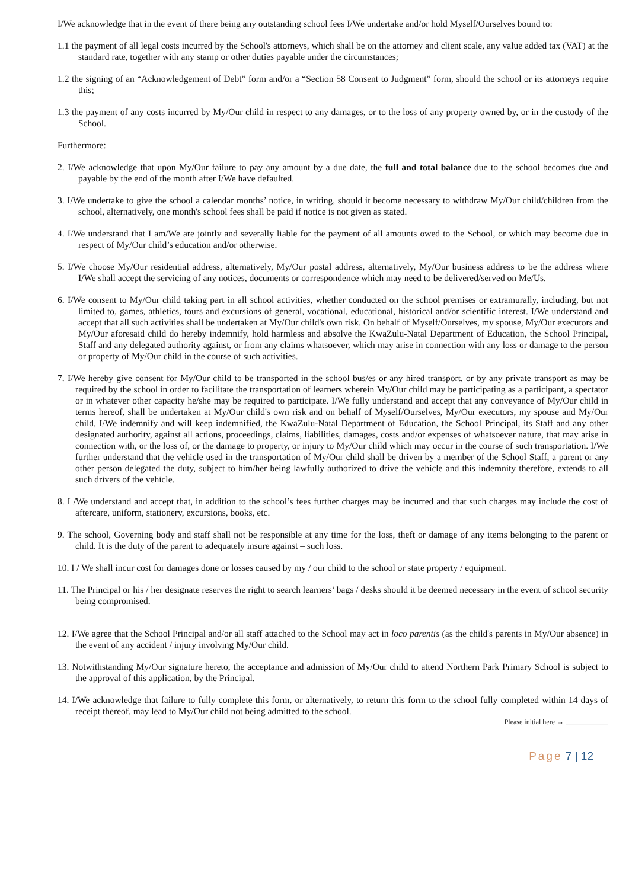I/We acknowledge that in the event of there being any outstanding school fees I/We undertake and/or hold Myself/Ourselves bound to:
1.1 the payment of all legal costs incurred by the School's attorneys, which shall be on the attorney and client scale, any value added tax (VAT) at the standard rate, together with any stamp or other duties payable under the circumstances;
1.2 the signing of an “Acknowledgement of Debt” form and/or a “Section 58 Consent to Judgment” form, should the school or its attorneys require this;
1.3 the payment of any costs incurred by My/Our child in respect to any damages, or to the loss of any property owned by, or in the custody of the School.
Furthermore:
2. I/We acknowledge that upon My/Our failure to pay any amount by a due date, the full and total balance due to the school becomes due and payable by the end of the month after I/We have defaulted.
3. I/We undertake to give the school a calendar months’ notice, in writing, should it become necessary to withdraw My/Our child/children from the school, alternatively, one month's school fees shall be paid if notice is not given as stated.
4. I/We understand that I am/We are jointly and severally liable for the payment of all amounts owed to the School, or which may become due in respect of My/Our child’s education and/or otherwise.
5. I/We choose My/Our residential address, alternatively, My/Our postal address, alternatively, My/Our business address to be the address where I/We shall accept the servicing of any notices, documents or correspondence which may need to be delivered/served on Me/Us.
6. I/We consent to My/Our child taking part in all school activities, whether conducted on the school premises or extramurally, including, but not limited to, games, athletics, tours and excursions of general, vocational, educational, historical and/or scientific interest. I/We understand and accept that all such activities shall be undertaken at My/Our child's own risk. On behalf of Myself/Ourselves, my spouse, My/Our executors and My/Our aforesaid child do hereby indemnify, hold harmless and absolve the KwaZulu-Natal Department of Education, the School Principal, Staff and any delegated authority against, or from any claims whatsoever, which may arise in connection with any loss or damage to the person or property of My/Our child in the course of such activities.
7. I/We hereby give consent for My/Our child to be transported in the school bus/es or any hired transport, or by any private transport as may be required by the school in order to facilitate the transportation of learners wherein My/Our child may be participating as a participant, a spectator or in whatever other capacity he/she may be required to participate. I/We fully understand and accept that any conveyance of My/Our child in terms hereof, shall be undertaken at My/Our child's own risk and on behalf of Myself/Ourselves, My/Our executors, my spouse and My/Our child, I/We indemnify and will keep indemnified, the KwaZulu-Natal Department of Education, the School Principal, its Staff and any other designated authority, against all actions, proceedings, claims, liabilities, damages, costs and/or expenses of whatsoever nature, that may arise in connection with, or the loss of, or the damage to property, or injury to My/Our child which may occur in the course of such transportation. I/We further understand that the vehicle used in the transportation of My/Our child shall be driven by a member of the School Staff, a parent or any other person delegated the duty, subject to him/her being lawfully authorized to drive the vehicle and this indemnity therefore, extends to all such drivers of the vehicle.
8. I /We understand and accept that, in addition to the school’s fees further charges may be incurred and that such charges may include the cost of aftercare, uniform, stationery, excursions, books, etc.
9. The school, Governing body and staff shall not be responsible at any time for the loss, theft or damage of any items belonging to the parent or child. It is the duty of the parent to adequately insure against – such loss.
10. I / We shall incur cost for damages done or losses caused by my / our child to the school or state property / equipment.
11. The Principal or his / her designate reserves the right to search learners’ bags / desks should it be deemed necessary in the event of school security being compromised.
12. I/We agree that the School Principal and/or all staff attached to the School may act in loco parentis (as the child's parents in My/Our absence) in the event of any accident / injury involving My/Our child.
13. Notwithstanding My/Our signature hereto, the acceptance and admission of My/Our child to attend Northern Park Primary School is subject to the approval of this application, by the Principal.
14. I/We acknowledge that failure to fully complete this form, or alternatively, to return this form to the school fully completed within 14 days of receipt thereof, may lead to My/Our child not being admitted to the school.
Please initial here → ____________
Page 7 | 12